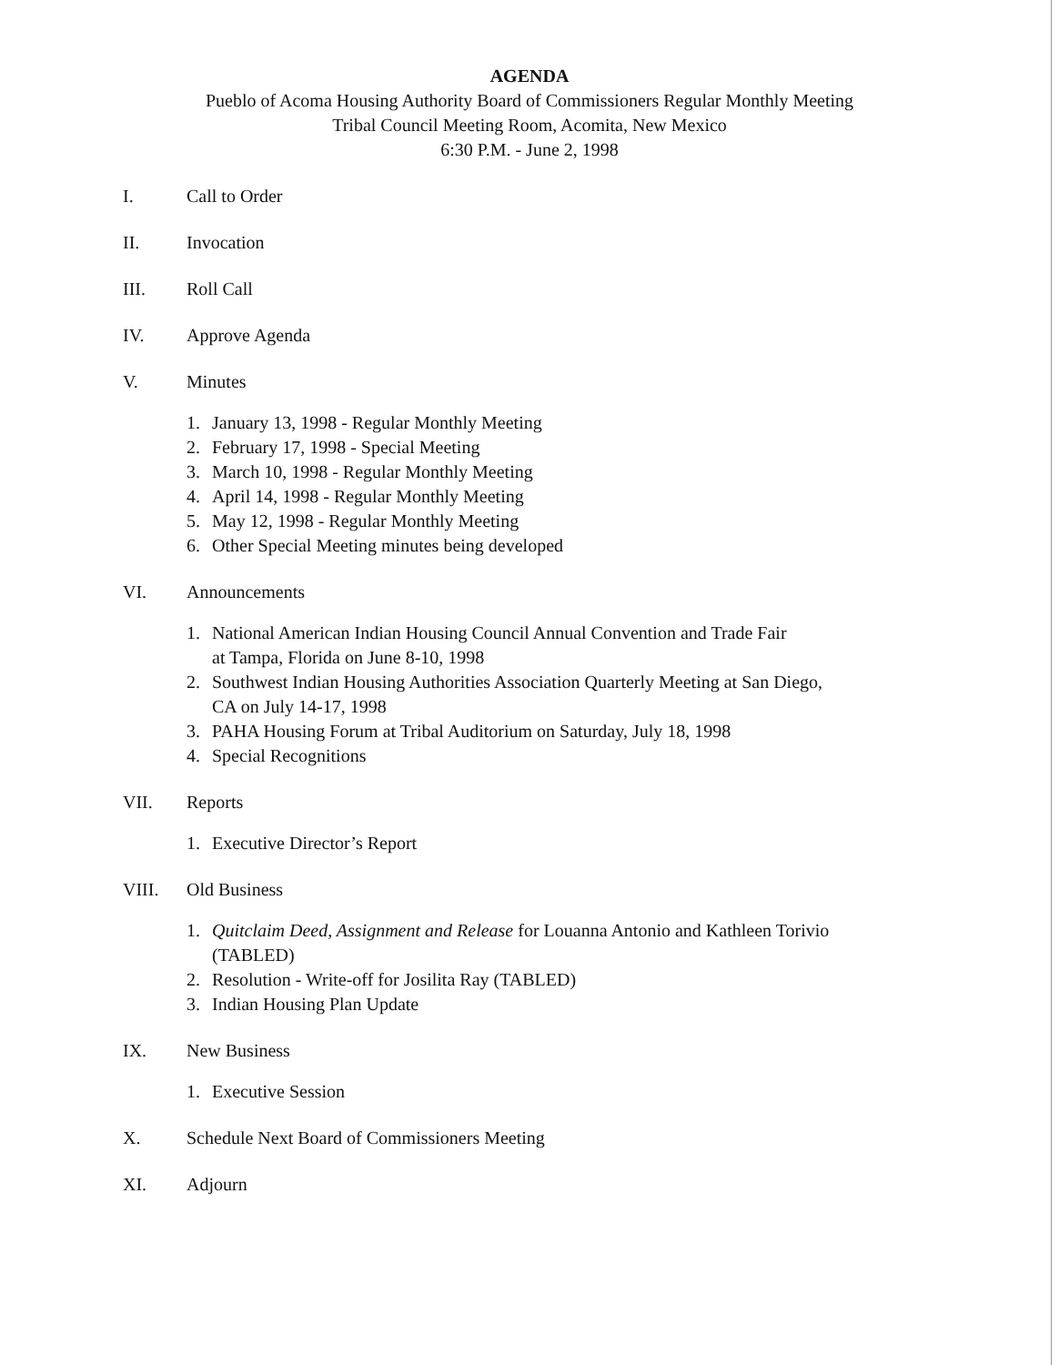AGENDA
Pueblo of Acoma Housing Authority Board of Commissioners Regular Monthly Meeting
Tribal Council Meeting Room, Acomita, New Mexico
6:30 P.M. - June 2, 1998
I. Call to Order
II. Invocation
III. Roll Call
IV. Approve Agenda
V. Minutes
1. January 13, 1998 - Regular Monthly Meeting
2. February 17, 1998 - Special Meeting
3. March 10, 1998 - Regular Monthly Meeting
4. April 14, 1998 - Regular Monthly Meeting
5. May 12, 1998 - Regular Monthly Meeting
6. Other Special Meeting minutes being developed
VI. Announcements
1. National American Indian Housing Council Annual Convention and Trade Fair
at Tampa, Florida on June 8-10, 1998
2. Southwest Indian Housing Authorities Association Quarterly Meeting at San Diego,
CA on July 14-17, 1998
3. PAHA Housing Forum at Tribal Auditorium on Saturday, July 18, 1998
4. Special Recognitions
VII. Reports
1. Executive Director’s Report
VIII. Old Business
1. Quitclaim Deed, Assignment and Release for Louanna Antonio and Kathleen Torivio
(TABLED)
2. Resolution - Write-off for Josilita Ray (TABLED)
3. Indian Housing Plan Update
IX. New Business
1. Executive Session
X. Schedule Next Board of Commissioners Meeting
XI. Adjourn